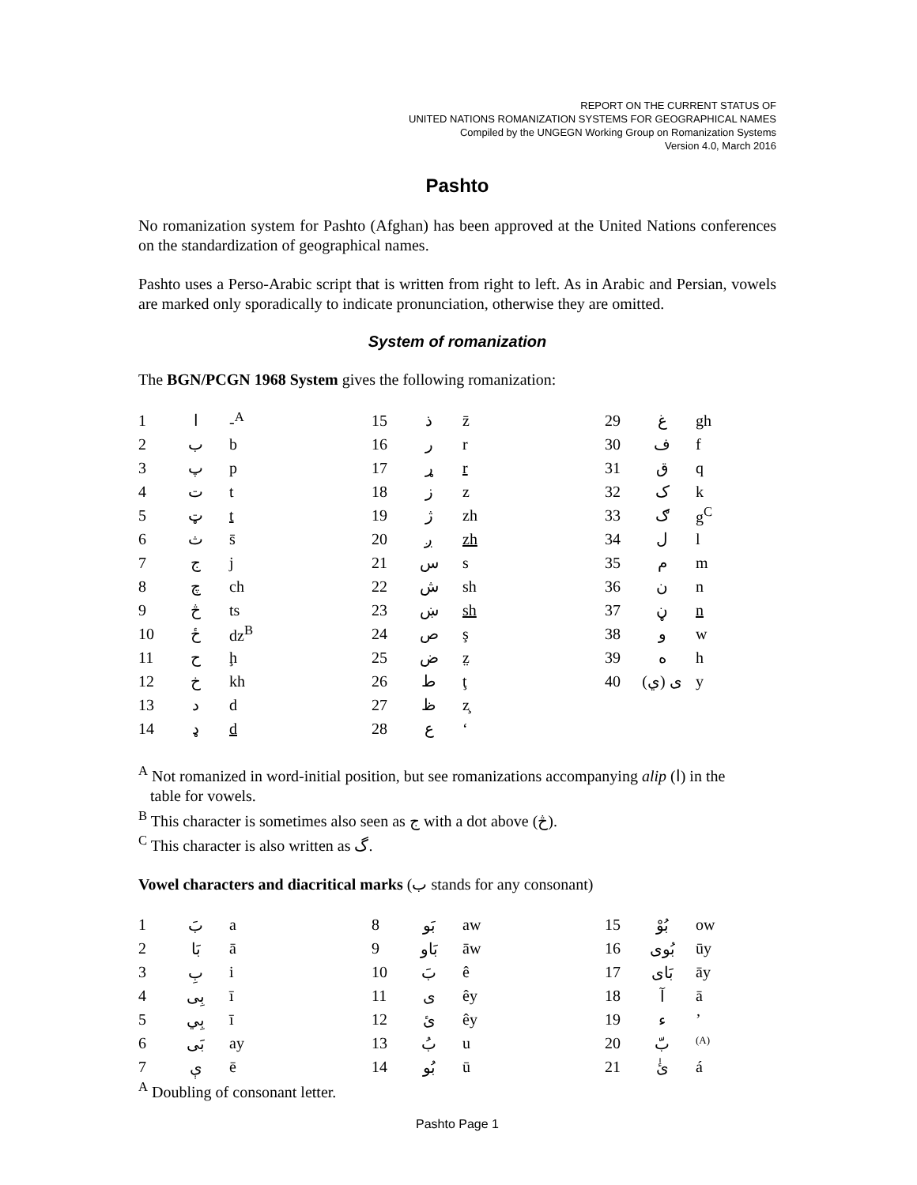REPORT ON THE CURRENT STATUS OF
UNITED NATIONS ROMANIZATION SYSTEMS FOR GEOGRAPHICAL NAMES
Compiled by the UNGEGN Working Group on Romanization Systems
Version 4.0, March 2016
Pashto
No romanization system for Pashto (Afghan) has been approved at the United Nations conferences on the standardization of geographical names.
Pashto uses a Perso-Arabic script that is written from right to left. As in Arabic and Persian, vowels are marked only sporadically to indicate pronunciation, otherwise they are omitted.
System of romanization
The BGN/PCGN 1968 System gives the following romanization:
| 1 | ا | -<sup>A</sup> | 15 | ذ | z̄ | 29 | غ | gh |
| 2 | ب | b | 16 | ر | r | 30 | ف | f |
| 3 | پ | p | 17 | ړ | r | 31 | ق | q |
| 4 | ت | t | 18 | ز | z | 32 | ک | k |
| 5 | ټ | t | 19 | ژ | zh | 33 | ګ | g<sup>C</sup> |
| 6 | ث | s̄ | 20 | ږ | zh | 34 | ل | l |
| 7 | ج | j | 21 | س | s | 35 | م | m |
| 8 | چ | ch | 22 | ش | sh | 36 | ن | n |
| 9 | څ | ts | 23 | ښ | sh | 37 | ڼ | n |
| 10 | ځ | dz<sup>B</sup> | 24 | ص | ş | 38 | و | w |
| 11 | ح | ḩ | 25 | ض | z̤ | 39 | ه | h |
| 12 | خ | kh | 26 | ط | ţ | 40 | ی (ي) | y |
| 13 | د | d | 27 | ظ | z̧ | | | |
| 14 | ډ | d | 28 | ع | ‘ | | | |
<sup>A</sup> Not romanized in word-initial position, but see romanizations accompanying alip (ا) in the
table for vowels.
<sup>B</sup> This character is sometimes also seen as ج with a dot above (څ).
<sup>C</sup> This character is also written as گ.
Vowel characters and diacritical marks (ب stands for any consonant)
| 1 | بَ | a | 8 | بَو | aw | 15 | بُوْ | ow |
| 2 | بَا | ā | 9 | بَاو | āw | 16 | بُوی | ūy |
| 3 | بِ | i | 10 | بَ | ê | 17 | بَای | āy |
| 4 | بِی | ī | 11 | ی | êy | 18 | آ | ā |
| 5 | بِي | ī | 12 | ئ | êy | 19 | ء | ’ |
| 6 | بَی | ay | 13 | بُ | u | 20 | بّ | <sup>(A)</sup> |
| 7 | ې | ē | 14 | بُو | ū | 21 | ئٰ | á |
<sup>A</sup> Doubling of consonant letter.
Pashto Page 1